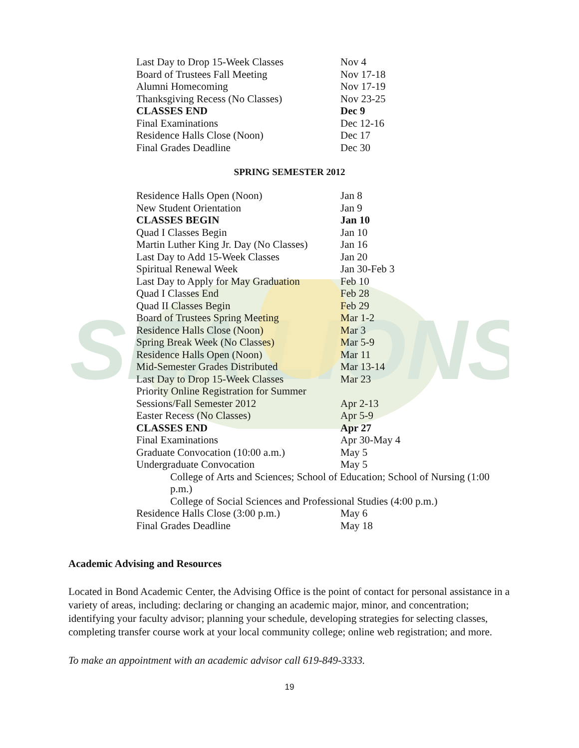SEA LIONS
| Last Day to Drop 15-Week Classes | Nov 4 |
| Board of Trustees Fall Meeting | Nov 17-18 |
| Alumni Homecoming | Nov 17-19 |
| Thanksgiving Recess (No Classes) | Nov 23-25 |
| CLASSES END | Dec 9 |
| Final Examinations | Dec 12-16 |
| Residence Halls Close (Noon) | Dec 17 |
| Final Grades Deadline | Dec 30 |
SPRING SEMESTER 2012
| Residence Halls Open (Noon) | Jan 8 |
| New Student Orientation | Jan 9 |
| CLASSES BEGIN | Jan 10 |
| Quad I Classes Begin | Jan 10 |
| Martin Luther King Jr. Day (No Classes) | Jan 16 |
| Last Day to Add 15-Week Classes | Jan 20 |
| Spiritual Renewal Week | Jan 30-Feb 3 |
| Last Day to Apply for May Graduation | Feb 10 |
| Quad I Classes End | Feb 28 |
| Quad II Classes Begin | Feb 29 |
| Board of Trustees Spring Meeting | Mar 1-2 |
| Residence Halls Close (Noon) | Mar 3 |
| Spring Break Week (No Classes) | Mar 5-9 |
| Residence Halls Open (Noon) | Mar 11 |
| Mid-Semester Grades Distributed | Mar 13-14 |
| Last Day to Drop 15-Week Classes | Mar 23 |
| Priority Online Registration for Summer Sessions/Fall Semester 2012 | Apr 2-13 |
| Easter Recess (No Classes) | Apr 5-9 |
| CLASSES END | Apr 27 |
| Final Examinations | Apr 30-May 4 |
| Graduate Convocation (10:00 a.m.) | May 5 |
| Undergraduate Convocation | May 5 |
| College of Arts and Sciences; School of Education; School of Nursing (1:00 p.m.) | |
| College of Social Sciences and Professional Studies (4:00 p.m.) | |
| Residence Halls Close (3:00 p.m.) | May 6 |
| Final Grades Deadline | May 18 |
Academic Advising and Resources
Located in Bond Academic Center, the Advising Office is the point of contact for personal assistance in a variety of areas, including: declaring or changing an academic major, minor, and concentration; identifying your faculty advisor; planning your schedule, developing strategies for selecting classes, completing transfer course work at your local community college; online web registration; and more.
To make an appointment with an academic advisor call 619-849-3333.
19